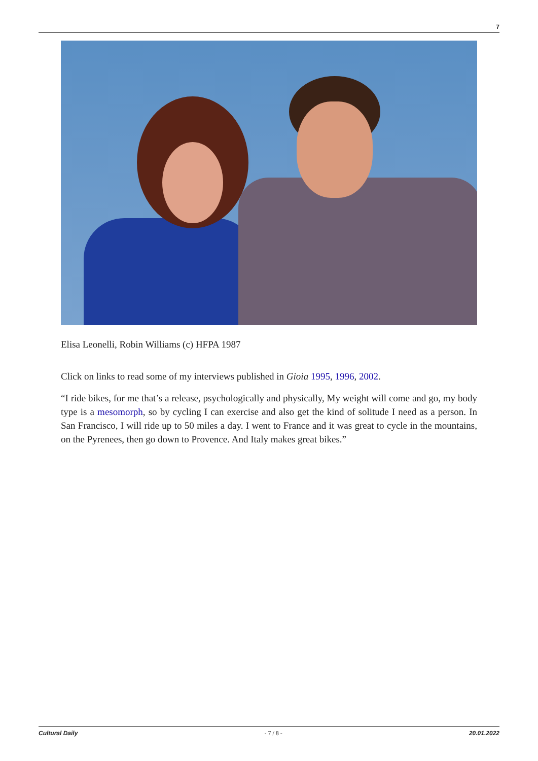7
Elisa Leonelli, Robin Williams (c) HFPA 1987
Click on links to read some of my interviews published in Gioia 1995, 1996, 2002.
“I ride bikes, for me that’s a release, psychologically and physically, My weight will come and go, my body type is a mesomorph, so by cycling I can exercise and also get the kind of solitude I need as a person. In San Francisco, I will ride up to 50 miles a day. I went to France and it was great to cycle in the mountains, on the Pyrenees, then go down to Provence. And Italy makes great bikes.”
Cultural Daily - 7 / 8 - 20.01.2022